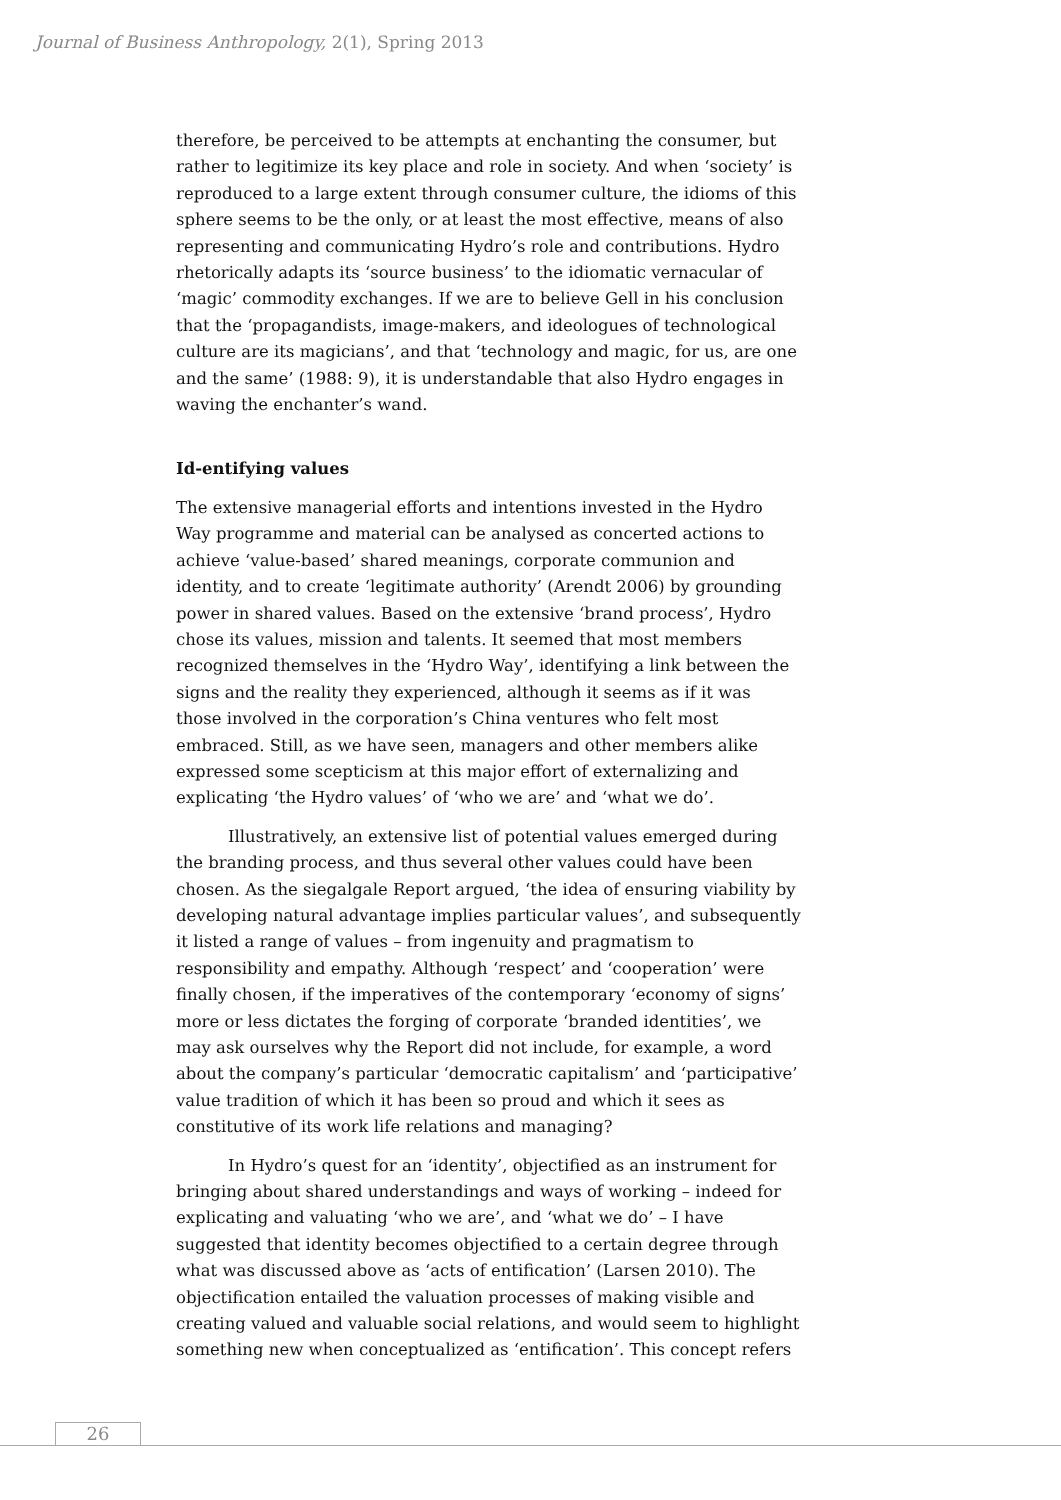Journal of Business Anthropology, 2(1), Spring 2013
therefore, be perceived to be attempts at enchanting the consumer, but rather to legitimize its key place and role in society. And when ‘society’ is reproduced to a large extent through consumer culture, the idioms of this sphere seems to be the only, or at least the most effective, means of also representing and communicating Hydro’s role and contributions. Hydro rhetorically adapts its ‘source business’ to the idiomatic vernacular of ‘magic’ commodity exchanges. If we are to believe Gell in his conclusion that the ‘propagandists, image-makers, and ideologues of technological culture are its magicians’, and that ‘technology and magic, for us, are one and the same’ (1988: 9), it is understandable that also Hydro engages in waving the enchanter’s wand.
Id-entifying values
The extensive managerial efforts and intentions invested in the Hydro Way programme and material can be analysed as concerted actions to achieve ‘value-based’ shared meanings, corporate communion and identity, and to create ‘legitimate authority’ (Arendt 2006) by grounding power in shared values. Based on the extensive ‘brand process’, Hydro chose its values, mission and talents. It seemed that most members recognized themselves in the ‘Hydro Way’, identifying a link between the signs and the reality they experienced, although it seems as if it was those involved in the corporation’s China ventures who felt most embraced. Still, as we have seen, managers and other members alike expressed some scepticism at this major effort of externalizing and explicating ‘the Hydro values’ of ‘who we are’ and ‘what we do’.
Illustratively, an extensive list of potential values emerged during the branding process, and thus several other values could have been chosen. As the siegalgale Report argued, ‘the idea of ensuring viability by developing natural advantage implies particular values’, and subsequently it listed a range of values – from ingenuity and pragmatism to responsibility and empathy. Although ‘respect’ and ‘cooperation’ were finally chosen, if the imperatives of the contemporary ‘economy of signs’ more or less dictates the forging of corporate ‘branded identities’, we may ask ourselves why the Report did not include, for example, a word about the company’s particular ‘democratic capitalism’ and ‘participative’ value tradition of which it has been so proud and which it sees as constitutive of its work life relations and managing?
In Hydro’s quest for an ‘identity’, objectified as an instrument for bringing about shared understandings and ways of working – indeed for explicating and valuating ‘who we are’, and ‘what we do’ – I have suggested that identity becomes objectified to a certain degree through what was discussed above as ‘acts of entification’ (Larsen 2010). The objectification entailed the valuation processes of making visible and creating valued and valuable social relations, and would seem to highlight something new when conceptualized as ‘entification’. This concept refers
26